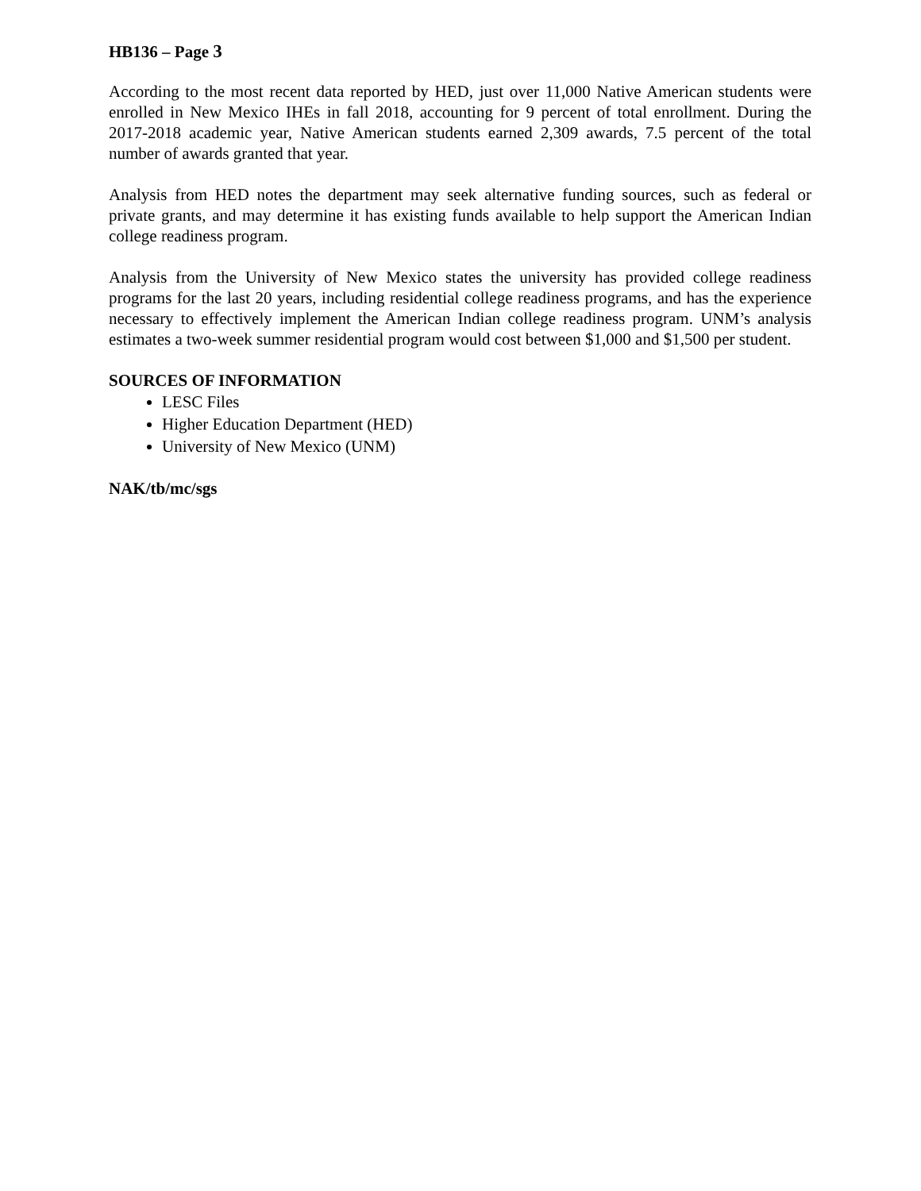HB136 – Page 3
According to the most recent data reported by HED, just over 11,000 Native American students were enrolled in New Mexico IHEs in fall 2018, accounting for 9 percent of total enrollment. During the 2017-2018 academic year, Native American students earned 2,309 awards, 7.5 percent of the total number of awards granted that year.
Analysis from HED notes the department may seek alternative funding sources, such as federal or private grants, and may determine it has existing funds available to help support the American Indian college readiness program.
Analysis from the University of New Mexico states the university has provided college readiness programs for the last 20 years, including residential college readiness programs, and has the experience necessary to effectively implement the American Indian college readiness program. UNM’s analysis estimates a two-week summer residential program would cost between $1,000 and $1,500 per student.
SOURCES OF INFORMATION
LESC Files
Higher Education Department (HED)
University of New Mexico (UNM)
NAK/tb/mc/sgs